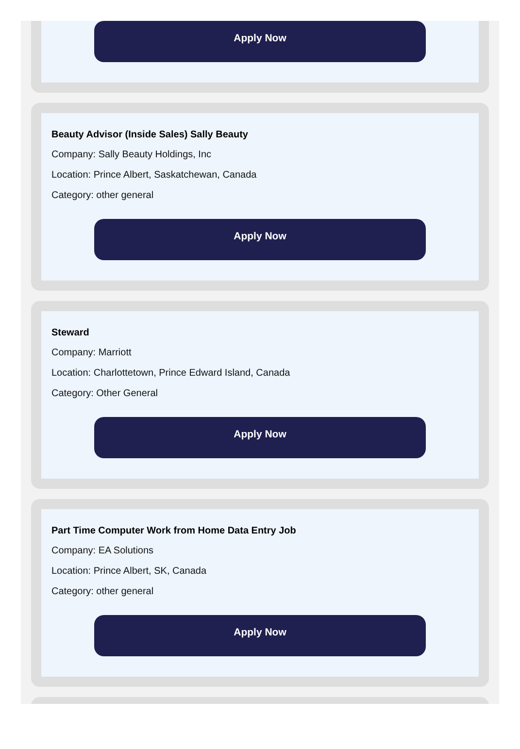Apply Now
Beauty Advisor (Inside Sales) Sally Beauty
Company: Sally Beauty Holdings, Inc
Location: Prince Albert, Saskatchewan, Canada
Category: other general
Apply Now
Steward
Company: Marriott
Location: Charlottetown, Prince Edward Island, Canada
Category: Other General
Apply Now
Part Time Computer Work from Home Data Entry Job
Company: EA Solutions
Location: Prince Albert, SK, Canada
Category: other general
Apply Now